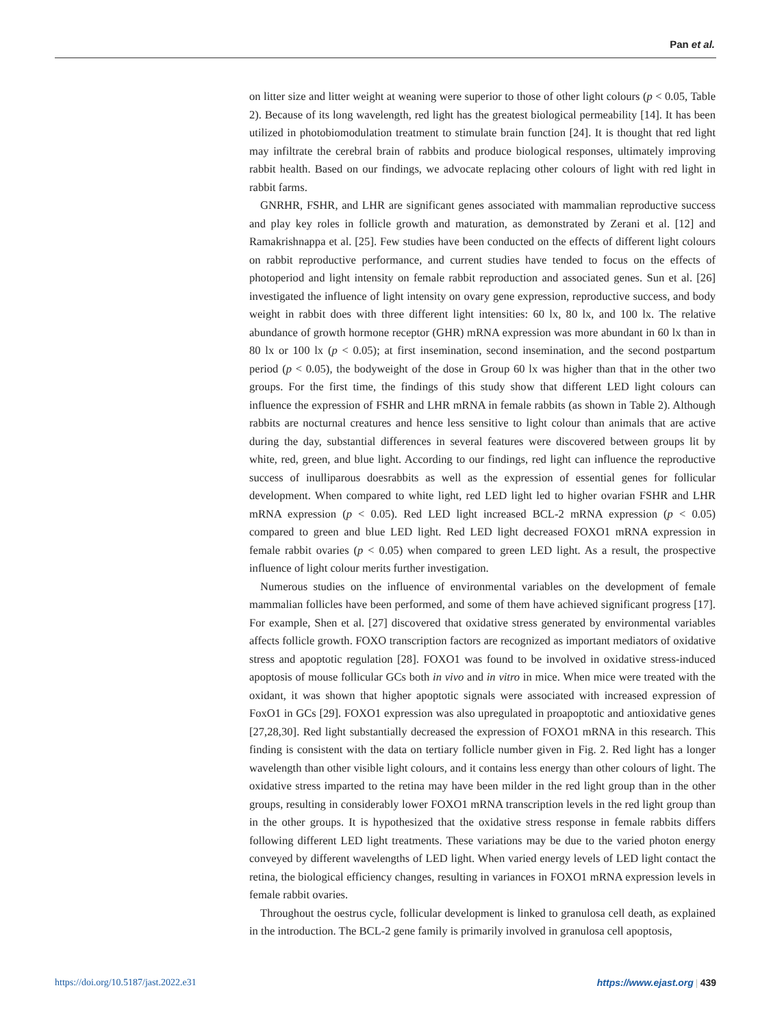Pan et al.
on litter size and litter weight at weaning were superior to those of other light colours (p < 0.05, Table 2). Because of its long wavelength, red light has the greatest biological permeability [14]. It has been utilized in photobiomodulation treatment to stimulate brain function [24]. It is thought that red light may infiltrate the cerebral brain of rabbits and produce biological responses, ultimately improving rabbit health. Based on our findings, we advocate replacing other colours of light with red light in rabbit farms.
GNRHR, FSHR, and LHR are significant genes associated with mammalian reproductive success and play key roles in follicle growth and maturation, as demonstrated by Zerani et al. [12] and Ramakrishnappa et al. [25]. Few studies have been conducted on the effects of different light colours on rabbit reproductive performance, and current studies have tended to focus on the effects of photoperiod and light intensity on female rabbit reproduction and associated genes. Sun et al. [26] investigated the influence of light intensity on ovary gene expression, reproductive success, and body weight in rabbit does with three different light intensities: 60 lx, 80 lx, and 100 lx. The relative abundance of growth hormone receptor (GHR) mRNA expression was more abundant in 60 lx than in 80 lx or 100 lx (p < 0.05); at first insemination, second insemination, and the second postpartum period (p < 0.05), the bodyweight of the dose in Group 60 lx was higher than that in the other two groups. For the first time, the findings of this study show that different LED light colours can influence the expression of FSHR and LHR mRNA in female rabbits (as shown in Table 2). Although rabbits are nocturnal creatures and hence less sensitive to light colour than animals that are active during the day, substantial differences in several features were discovered between groups lit by white, red, green, and blue light. According to our findings, red light can influence the reproductive success of inulliparous doesrabbits as well as the expression of essential genes for follicular development. When compared to white light, red LED light led to higher ovarian FSHR and LHR mRNA expression (p < 0.05). Red LED light increased BCL-2 mRNA expression (p < 0.05) compared to green and blue LED light. Red LED light decreased FOXO1 mRNA expression in female rabbit ovaries (p < 0.05) when compared to green LED light. As a result, the prospective influence of light colour merits further investigation.
Numerous studies on the influence of environmental variables on the development of female mammalian follicles have been performed, and some of them have achieved significant progress [17]. For example, Shen et al. [27] discovered that oxidative stress generated by environmental variables affects follicle growth. FOXO transcription factors are recognized as important mediators of oxidative stress and apoptotic regulation [28]. FOXO1 was found to be involved in oxidative stress-induced apoptosis of mouse follicular GCs both in vivo and in vitro in mice. When mice were treated with the oxidant, it was shown that higher apoptotic signals were associated with increased expression of FoxO1 in GCs [29]. FOXO1 expression was also upregulated in proapoptotic and antioxidative genes [27,28,30]. Red light substantially decreased the expression of FOXO1 mRNA in this research. This finding is consistent with the data on tertiary follicle number given in Fig. 2. Red light has a longer wavelength than other visible light colours, and it contains less energy than other colours of light. The oxidative stress imparted to the retina may have been milder in the red light group than in the other groups, resulting in considerably lower FOXO1 mRNA transcription levels in the red light group than in the other groups. It is hypothesized that the oxidative stress response in female rabbits differs following different LED light treatments. These variations may be due to the varied photon energy conveyed by different wavelengths of LED light. When varied energy levels of LED light contact the retina, the biological efficiency changes, resulting in variances in FOXO1 mRNA expression levels in female rabbit ovaries.
Throughout the oestrus cycle, follicular development is linked to granulosa cell death, as explained in the introduction. The BCL-2 gene family is primarily involved in granulosa cell apoptosis,
https://doi.org/10.5187/jast.2022.e31 https://www.ejast.org | 439